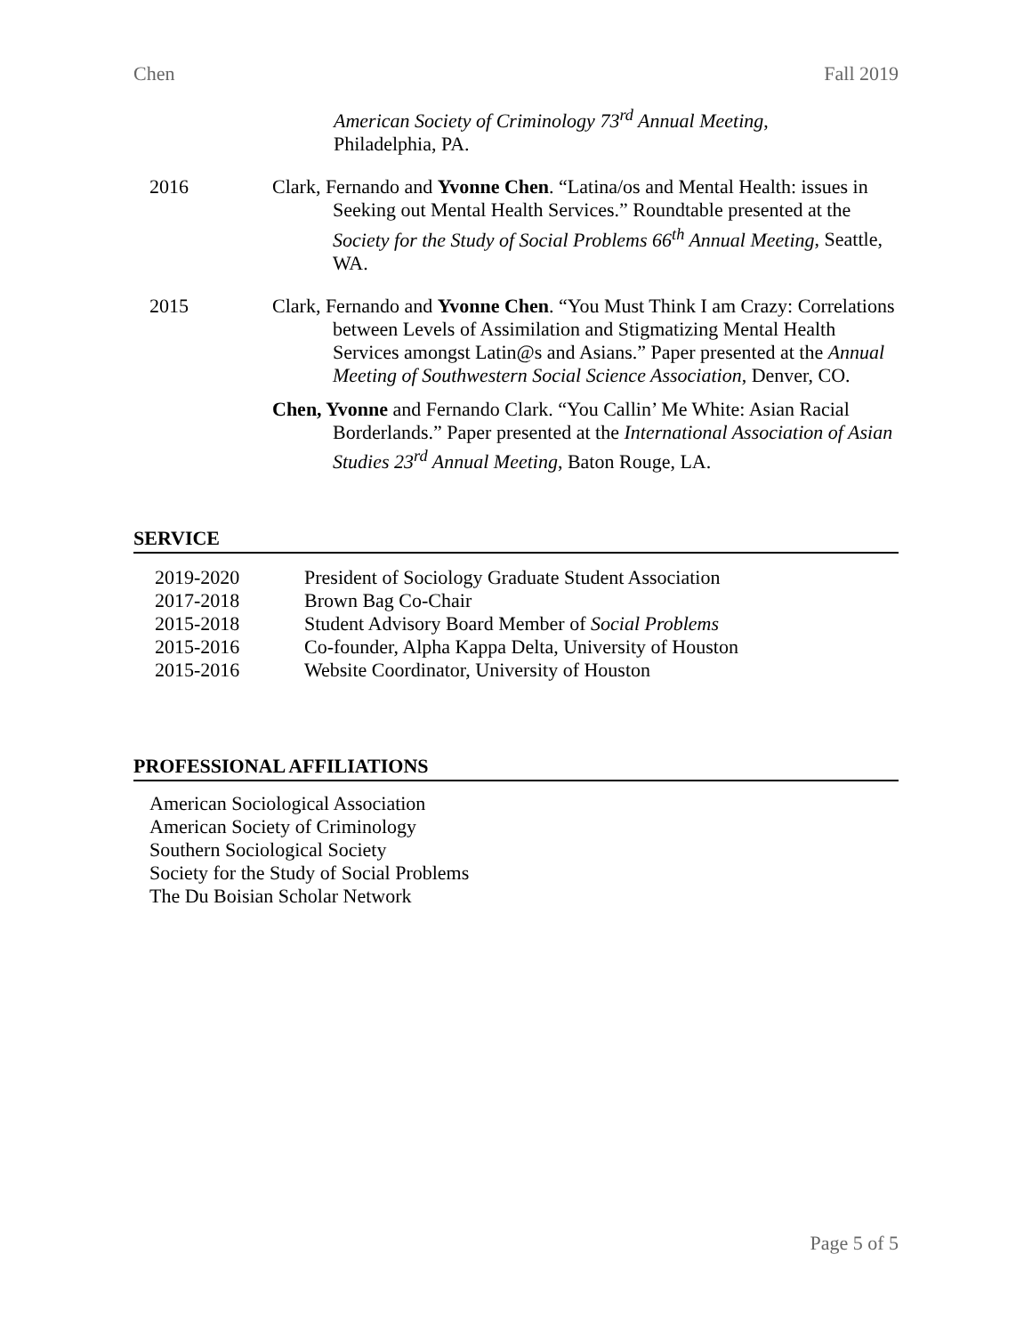Chen Fall 2019
American Society of Criminology 73<sup>rd</sup> Annual Meeting,
Philadelphia, PA.
2016 Clark, Fernando and Yvonne Chen. “Latina/os and Mental Health: issues in Seeking out Mental Health Services.” Roundtable presented at the Society for the Study of Social Problems 66<sup>th</sup> Annual Meeting, Seattle, WA.
2015 Clark, Fernando and Yvonne Chen. “You Must Think I am Crazy: Correlations between Levels of Assimilation and Stigmatizing Mental Health Services amongst Latin@s and Asians.” Paper presented at the Annual Meeting of Southwestern Social Science Association, Denver, CO.
Chen, Yvonne and Fernando Clark. “You Callin’ Me White: Asian Racial Borderlands.” Paper presented at the International Association of Asian Studies 23<sup>rd</sup> Annual Meeting, Baton Rouge, LA.
SERVICE
2019-2020 President of Sociology Graduate Student Association
2017-2018 Brown Bag Co-Chair
2015-2018 Student Advisory Board Member of Social Problems
2015-2016 Co-founder, Alpha Kappa Delta, University of Houston
2015-2016 Website Coordinator, University of Houston
PROFESSIONAL AFFILIATIONS
American Sociological Association
American Society of Criminology
Southern Sociological Society
Society for the Study of Social Problems
The Du Boisian Scholar Network
Page 5 of 5